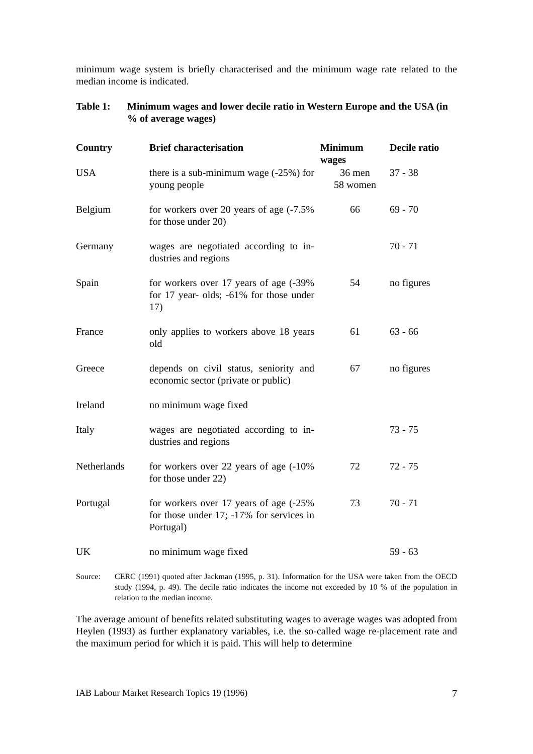minimum wage system is briefly characterised and the minimum wage rate related to the median income is indicated.
Table 1: Minimum wages and lower decile ratio in Western Europe and the USA (in % of average wages)
| Country | Brief characterisation | Minimum wages | Decile ratio |
| --- | --- | --- | --- |
| USA | there is a sub-minimum wage (-25%) for young people | 36 men 58 women | 37 - 38 |
| Belgium | for workers over 20 years of age (-7.5% for those under 20) | 66 | 69 - 70 |
| Germany | wages are negotiated according to in-dustries and regions | | 70 - 71 |
| Spain | for workers over 17 years of age (-39% for 17 year- olds; -61% for those under 17) | 54 | no figures |
| France | only applies to workers above 18 years old | 61 | 63 - 66 |
| Greece | depends on civil status, seniority and economic sector (private or public) | 67 | no figures |
| Ireland | no minimum wage fixed | | |
| Italy | wages are negotiated according to in-dustries and regions | | 73 - 75 |
| Netherlands | for workers over 22 years of age (-10% for those under 22) | 72 | 72 - 75 |
| Portugal | for workers over 17 years of age (-25% for those under 17; -17% for services in Portugal) | 73 | 70 - 71 |
| UK | no minimum wage fixed | | 59 - 63 |
Source: CERC (1991) quoted after Jackman (1995, p. 31). Information for the USA were taken from the OECD study (1994, p. 49). The decile ratio indicates the income not exceeded by 10 % of the population in relation to the median income.
The average amount of benefits related substituting wages to average wages was adopted from Heylen (1993) as further explanatory variables, i.e. the so-called wage re-placement rate and the maximum period for which it is paid. This will help to determine
IAB Labour Market Research Topics 19 (1996) 7